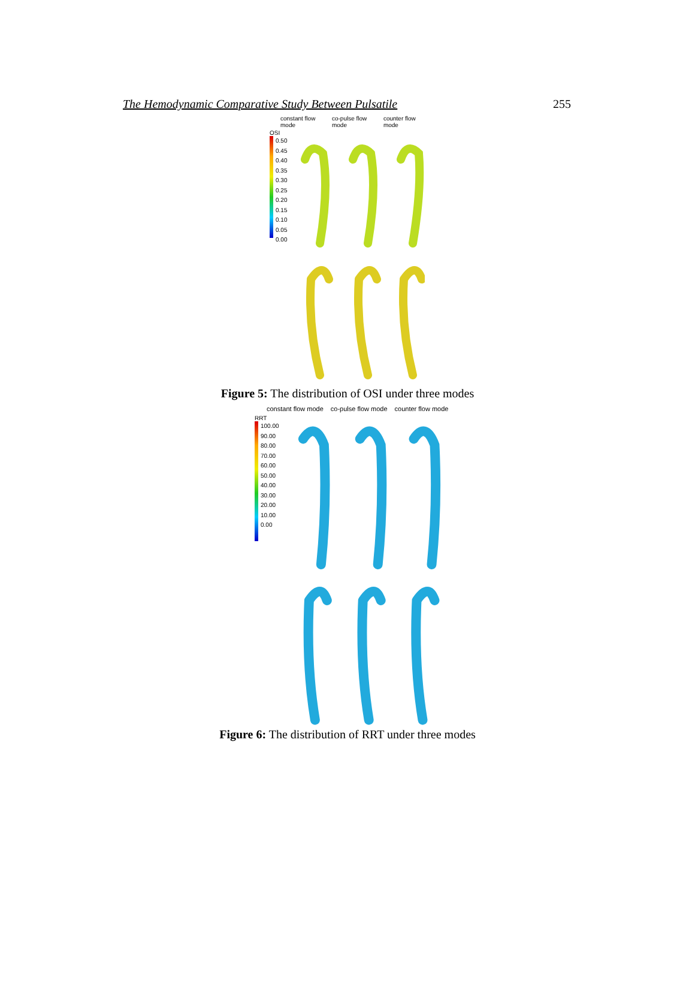The Hemodynamic Comparative Study Between Pulsatile 255
constant flow mode co-pulse flow mode counter flow mode
OSI
0.50
0.45
0.40
0.35
0.30
0.25
0.20
0.15
0.10
0.05
0.00
Figure 5: The distribution of OSI under three modes
constant flow mode co-pulse flow mode counter flow mode
RRT
100.00
90.00
80.00
70.00
60.00
50.00
40.00
30.00
20.00
10.00
0.00
Figure 6: The distribution of RRT under three modes